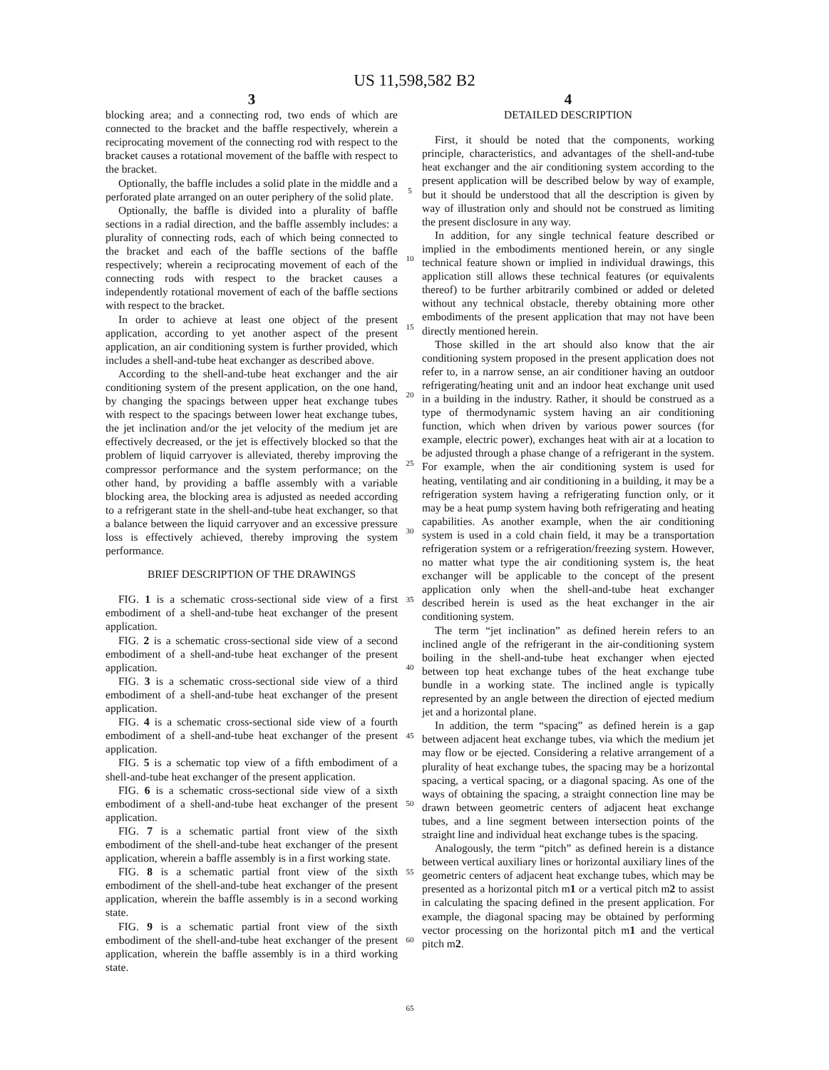US 11,598,582 B2
3
blocking area; and a connecting rod, two ends of which are connected to the bracket and the baffle respectively, wherein a reciprocating movement of the connecting rod with respect to the bracket causes a rotational movement of the baffle with respect to the bracket.
Optionally, the baffle includes a solid plate in the middle and a perforated plate arranged on an outer periphery of the solid plate.
Optionally, the baffle is divided into a plurality of baffle sections in a radial direction, and the baffle assembly includes: a plurality of connecting rods, each of which being connected to the bracket and each of the baffle sections of the baffle respectively; wherein a reciprocating movement of each of the connecting rods with respect to the bracket causes a independently rotational movement of each of the baffle sections with respect to the bracket.
In order to achieve at least one object of the present application, according to yet another aspect of the present application, an air conditioning system is further provided, which includes a shell-and-tube heat exchanger as described above.
According to the shell-and-tube heat exchanger and the air conditioning system of the present application, on the one hand, by changing the spacings between upper heat exchange tubes with respect to the spacings between lower heat exchange tubes, the jet inclination and/or the jet velocity of the medium jet are effectively decreased, or the jet is effectively blocked so that the problem of liquid carryover is alleviated, thereby improving the compressor performance and the system performance; on the other hand, by providing a baffle assembly with a variable blocking area, the blocking area is adjusted as needed according to a refrigerant state in the shell-and-tube heat exchanger, so that a balance between the liquid carryover and an excessive pressure loss is effectively achieved, thereby improving the system performance.
BRIEF DESCRIPTION OF THE DRAWINGS
FIG. 1 is a schematic cross-sectional side view of a first embodiment of a shell-and-tube heat exchanger of the present application.
FIG. 2 is a schematic cross-sectional side view of a second embodiment of a shell-and-tube heat exchanger of the present application.
FIG. 3 is a schematic cross-sectional side view of a third embodiment of a shell-and-tube heat exchanger of the present application.
FIG. 4 is a schematic cross-sectional side view of a fourth embodiment of a shell-and-tube heat exchanger of the present application.
FIG. 5 is a schematic top view of a fifth embodiment of a shell-and-tube heat exchanger of the present application.
FIG. 6 is a schematic cross-sectional side view of a sixth embodiment of a shell-and-tube heat exchanger of the present application.
FIG. 7 is a schematic partial front view of the sixth embodiment of the shell-and-tube heat exchanger of the present application, wherein a baffle assembly is in a first working state.
FIG. 8 is a schematic partial front view of the sixth embodiment of the shell-and-tube heat exchanger of the present application, wherein the baffle assembly is in a second working state.
FIG. 9 is a schematic partial front view of the sixth embodiment of the shell-and-tube heat exchanger of the present application, wherein the baffle assembly is in a third working state.
5
10
15
20
25
30
35
40
45
50
55
60
65
4
DETAILED DESCRIPTION
First, it should be noted that the components, working principle, characteristics, and advantages of the shell-and-tube heat exchanger and the air conditioning system according to the present application will be described below by way of example, but it should be understood that all the description is given by way of illustration only and should not be construed as limiting the present disclosure in any way.
In addition, for any single technical feature described or implied in the embodiments mentioned herein, or any single technical feature shown or implied in individual drawings, this application still allows these technical features (or equivalents thereof) to be further arbitrarily combined or added or deleted without any technical obstacle, thereby obtaining more other embodiments of the present application that may not have been directly mentioned herein.
Those skilled in the art should also know that the air conditioning system proposed in the present application does not refer to, in a narrow sense, an air conditioner having an outdoor refrigerating/heating unit and an indoor heat exchange unit used in a building in the industry. Rather, it should be construed as a type of thermodynamic system having an air conditioning function, which when driven by various power sources (for example, electric power), exchanges heat with air at a location to be adjusted through a phase change of a refrigerant in the system. For example, when the air conditioning system is used for heating, ventilating and air conditioning in a building, it may be a refrigeration system having a refrigerating function only, or it may be a heat pump system having both refrigerating and heating capabilities. As another example, when the air conditioning system is used in a cold chain field, it may be a transportation refrigeration system or a refrigeration/freezing system. However, no matter what type the air conditioning system is, the heat exchanger will be applicable to the concept of the present application only when the shell-and-tube heat exchanger described herein is used as the heat exchanger in the air conditioning system.
The term “jet inclination” as defined herein refers to an inclined angle of the refrigerant in the air-conditioning system boiling in the shell-and-tube heat exchanger when ejected between top heat exchange tubes of the heat exchange tube bundle in a working state. The inclined angle is typically represented by an angle between the direction of ejected medium jet and a horizontal plane.
In addition, the term “spacing” as defined herein is a gap between adjacent heat exchange tubes, via which the medium jet may flow or be ejected. Considering a relative arrangement of a plurality of heat exchange tubes, the spacing may be a horizontal spacing, a vertical spacing, or a diagonal spacing. As one of the ways of obtaining the spacing, a straight connection line may be drawn between geometric centers of adjacent heat exchange tubes, and a line segment between intersection points of the straight line and individual heat exchange tubes is the spacing.
Analogously, the term “pitch” as defined herein is a distance between vertical auxiliary lines or horizontal auxiliary lines of the geometric centers of adjacent heat exchange tubes, which may be presented as a horizontal pitch m1 or a vertical pitch m2 to assist in calculating the spacing defined in the present application. For example, the diagonal spacing may be obtained by performing vector processing on the horizontal pitch m1 and the vertical pitch m2.